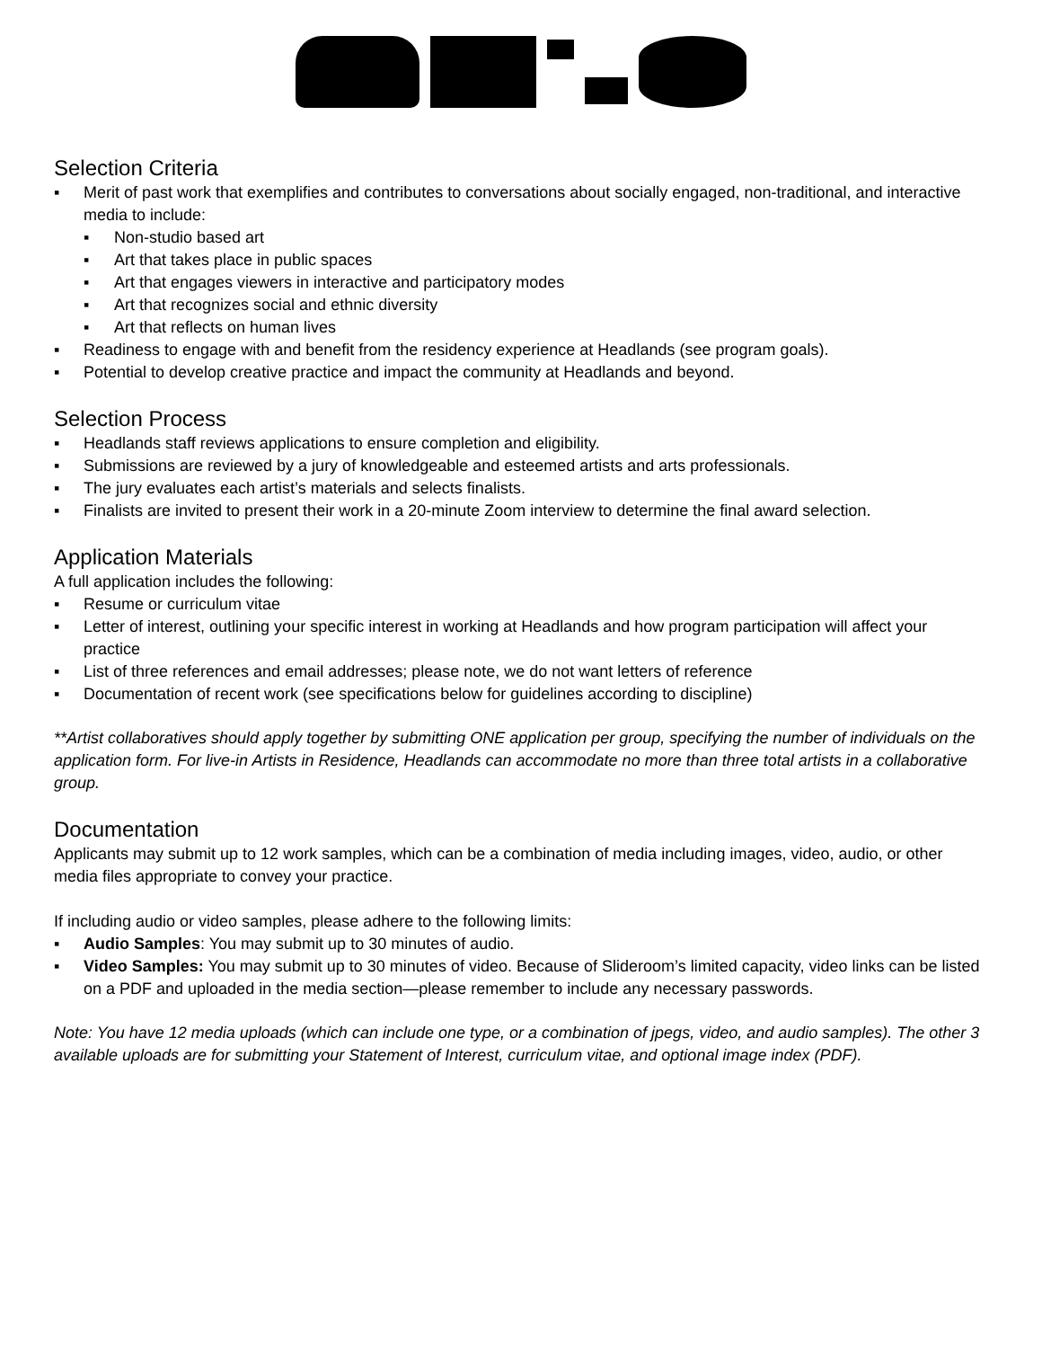Selection Criteria
▪ Merit of past work that exemplifies and contributes to conversations about socially engaged, non-traditional, and interactive media to include:
▪ Non-studio based art
▪ Art that takes place in public spaces
▪ Art that engages viewers in interactive and participatory modes
▪ Art that recognizes social and ethnic diversity
▪ Art that reflects on human lives
▪ Readiness to engage with and benefit from the residency experience at Headlands (see program goals).
▪ Potential to develop creative practice and impact the community at Headlands and beyond.
Selection Process
▪ Headlands staff reviews applications to ensure completion and eligibility.
▪ Submissions are reviewed by a jury of knowledgeable and esteemed artists and arts professionals.
▪ The jury evaluates each artist’s materials and selects finalists.
▪ Finalists are invited to present their work in a 20-minute Zoom interview to determine the final award selection.
Application Materials
A full application includes the following:
▪ Resume or curriculum vitae
▪ Letter of interest, outlining your specific interest in working at Headlands and how program participation will affect your practice
▪ List of three references and email addresses; please note, we do not want letters of reference
▪ Documentation of recent work (see specifications below for guidelines according to discipline)
**Artist collaboratives should apply together by submitting ONE application per group, specifying the number of individuals on the application form. For live-in Artists in Residence, Headlands can accommodate no more than three total artists in a collaborative group.
Documentation
Applicants may submit up to 12 work samples, which can be a combination of media including images, video, audio, or other media files appropriate to convey your practice.
If including audio or video samples, please adhere to the following limits:
▪ Audio Samples: You may submit up to 30 minutes of audio.
▪ Video Samples: You may submit up to 30 minutes of video. Because of Slideroom’s limited capacity, video links can be listed on a PDF and uploaded in the media section—please remember to include any necessary passwords.
Note: You have 12 media uploads (which can include one type, or a combination of jpegs, video, and audio samples). The other 3 available uploads are for submitting your Statement of Interest, curriculum vitae, and optional image index (PDF).